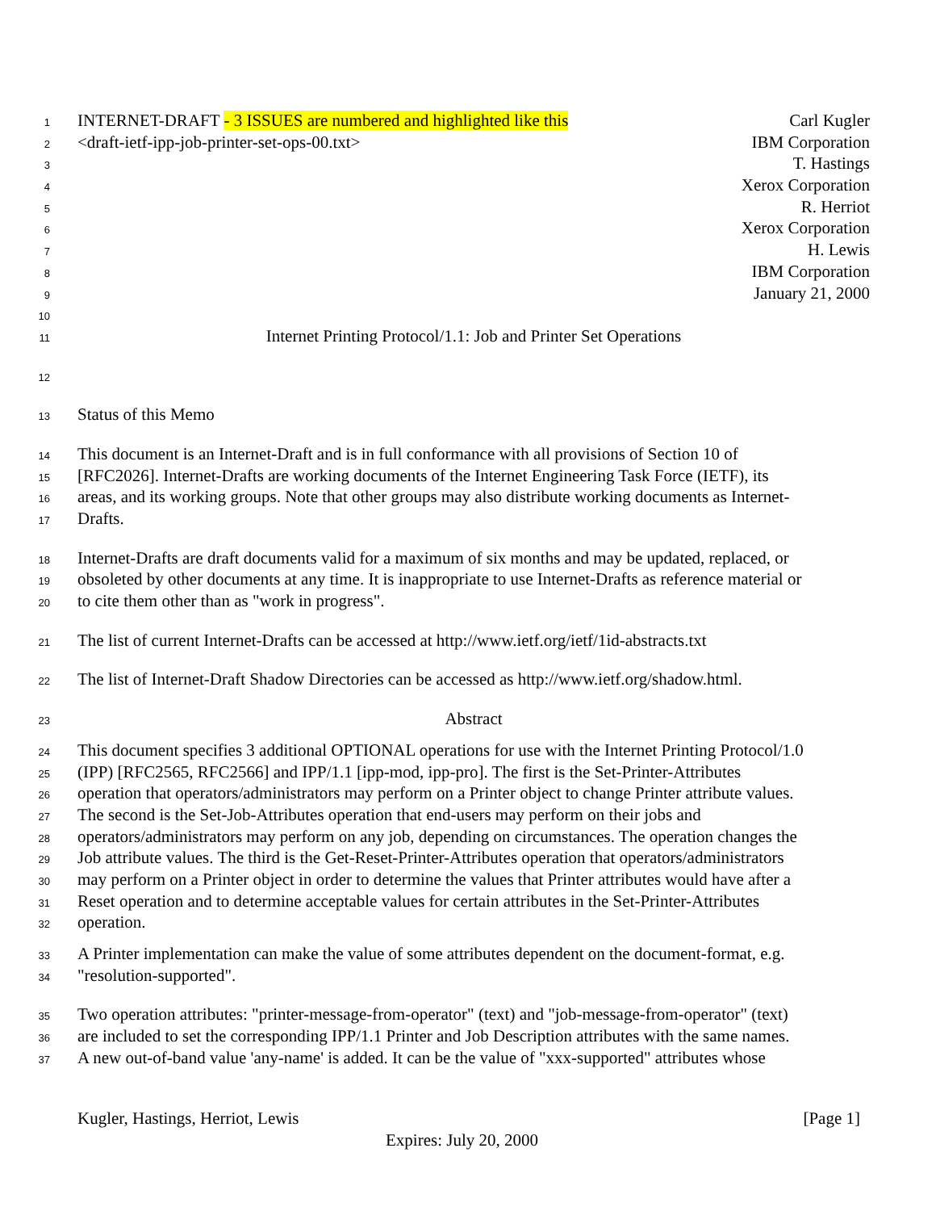1 INTERNET-DRAFT - 3 ISSUES are numbered and highlighted like this Carl Kugler
2 <draft-ietf-ipp-job-printer-set-ops-00.txt> IBM Corporation
3 T. Hastings
4 Xerox Corporation
5 R. Herriot
6 Xerox Corporation
7 H. Lewis
8 IBM Corporation
9 January 21, 2000
10
11 Internet Printing Protocol/1.1: Job and Printer Set Operations
12
13 Status of this Memo
14 This document is an Internet-Draft and is in full conformance with all provisions of Section 10 of
15 [RFC2026]. Internet-Drafts are working documents of the Internet Engineering Task Force (IETF), its
16 areas, and its working groups. Note that other groups may also distribute working documents as Internet-
17 Drafts.
18 Internet-Drafts are draft documents valid for a maximum of six months and may be updated, replaced, or
19 obsoleted by other documents at any time. It is inappropriate to use Internet-Drafts as reference material or
20 to cite them other than as "work in progress".
21 The list of current Internet-Drafts can be accessed at http://www.ietf.org/ietf/1id-abstracts.txt
22 The list of Internet-Draft Shadow Directories can be accessed as http://www.ietf.org/shadow.html.
23 Abstract
24 This document specifies 3 additional OPTIONAL operations for use with the Internet Printing Protocol/1.0
25 (IPP) [RFC2565, RFC2566] and IPP/1.1 [ipp-mod, ipp-pro]. The first is the Set-Printer-Attributes
26 operation that operators/administrators may perform on a Printer object to change Printer attribute values.
27 The second is the Set-Job-Attributes operation that end-users may perform on their jobs and
28 operators/administrators may perform on any job, depending on circumstances. The operation changes the
29 Job attribute values. The third is the Get-Reset-Printer-Attributes operation that operators/administrators
30 may perform on a Printer object in order to determine the values that Printer attributes would have after a
31 Reset operation and to determine acceptable values for certain attributes in the Set-Printer-Attributes
32 operation.
33 A Printer implementation can make the value of some attributes dependent on the document-format, e.g.
34 "resolution-supported".
35 Two operation attributes: "printer-message-from-operator" (text) and "job-message-from-operator" (text)
36 are included to set the corresponding IPP/1.1 Printer and Job Description attributes with the same names.
37 A new out-of-band value 'any-name' is added. It can be the value of "xxx-supported" attributes whose
Kugler, Hastings, Herriot, Lewis [Page 1]
Expires: July 20, 2000